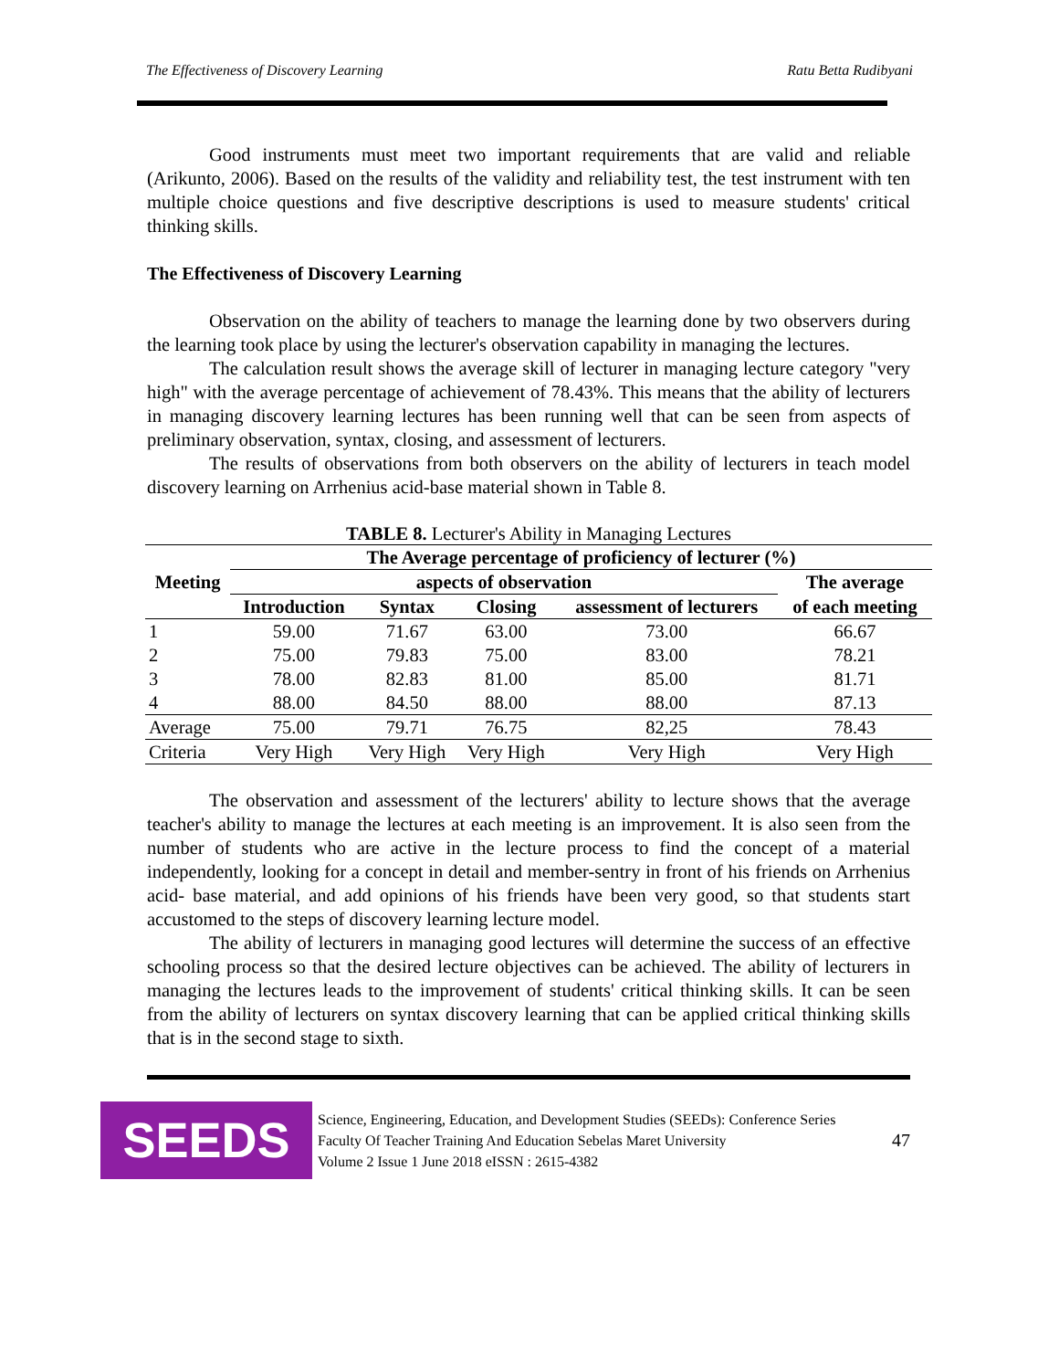The Effectiveness of Discovery Learning Ratu Betta Rudibyani
Good instruments must meet two important requirements that are valid and reliable (Arikunto, 2006). Based on the results of the validity and reliability test, the test instrument with ten multiple choice questions and five descriptive descriptions is used to measure students' critical thinking skills.
The Effectiveness of Discovery Learning
Observation on the ability of teachers to manage the learning done by two observers during the learning took place by using the lecturer's observation capability in managing the lectures.
The calculation result shows the average skill of lecturer in managing lecture category "very high" with the average percentage of achievement of 78.43%. This means that the ability of lecturers in managing discovery learning lectures has been running well that can be seen from aspects of preliminary observation, syntax, closing, and assessment of lecturers.
The results of observations from both observers on the ability of lecturers in teach model discovery learning on Arrhenius acid-base material shown in Table 8.
TABLE 8. Lecturer's Ability in Managing Lectures
| Meeting | The Average percentage of proficiency of lecturer (%) | | | | |
| --- | --- | --- | --- | --- | --- |
| | aspects of observation | | | | The average |
| | Introduction | Syntax | Closing | assessment of lecturers | of each meeting |
| 1 | 59.00 | 71.67 | 63.00 | 73.00 | 66.67 |
| 2 | 75.00 | 79.83 | 75.00 | 83.00 | 78.21 |
| 3 | 78.00 | 82.83 | 81.00 | 85.00 | 81.71 |
| 4 | 88.00 | 84.50 | 88.00 | 88.00 | 87.13 |
| Average | 75.00 | 79.71 | 76.75 | 82,25 | 78.43 |
| Criteria | Very High | Very High | Very High | Very High | Very High |
The observation and assessment of the lecturers' ability to lecture shows that the average teacher's ability to manage the lectures at each meeting is an improvement. It is also seen from the number of students who are active in the lecture process to find the concept of a material independently, looking for a concept in detail and member-sentry in front of his friends on Arrhenius acid- base material, and add opinions of his friends have been very good, so that students start accustomed to the steps of discovery learning lecture model.
The ability of lecturers in managing good lectures will determine the success of an effective schooling process so that the desired lecture objectives can be achieved. The ability of lecturers in managing the lectures leads to the improvement of students' critical thinking skills. It can be seen from the ability of lecturers on syntax discovery learning that can be applied critical thinking skills that is in the second stage to sixth.
SEEDS
Science, Engineering, Education, and Development Studies (SEEDs): Conference Series
Faculty Of Teacher Training And Education Sebelas Maret University
Volume 2 Issue 1 June 2018 eISSN : 2615-4382
47